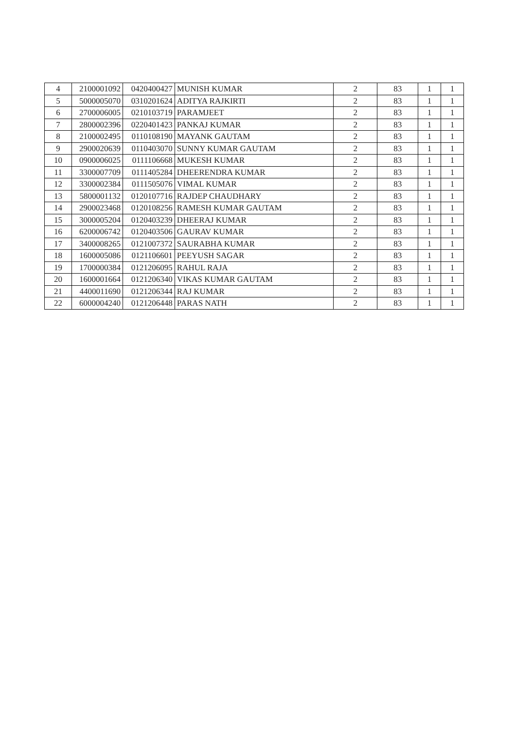| 4 | 2100001092 | 0420400427 | MUNISH KUMAR | 2 | 83 | 1 | 1 |
| 5 | 5000005070 | 0310201624 | ADITYA RAJKIRTI | 2 | 83 | 1 | 1 |
| 6 | 2700006005 | 0210103719 | PARAMJEET | 2 | 83 | 1 | 1 |
| 7 | 2800002396 | 0220401423 | PANKAJ KUMAR | 2 | 83 | 1 | 1 |
| 8 | 2100002495 | 0110108190 | MAYANK GAUTAM | 2 | 83 | 1 | 1 |
| 9 | 2900020639 | 0110403070 | SUNNY KUMAR GAUTAM | 2 | 83 | 1 | 1 |
| 10 | 0900006025 | 0111106668 | MUKESH KUMAR | 2 | 83 | 1 | 1 |
| 11 | 3300007709 | 0111405284 | DHEERENDRA KUMAR | 2 | 83 | 1 | 1 |
| 12 | 3300002384 | 0111505076 | VIMAL KUMAR | 2 | 83 | 1 | 1 |
| 13 | 5800001132 | 0120107716 | RAJDEP CHAUDHARY | 2 | 83 | 1 | 1 |
| 14 | 2900023468 | 0120108256 | RAMESH KUMAR GAUTAM | 2 | 83 | 1 | 1 |
| 15 | 3000005204 | 0120403239 | DHEERAJ KUMAR | 2 | 83 | 1 | 1 |
| 16 | 6200006742 | 0120403506 | GAURAV KUMAR | 2 | 83 | 1 | 1 |
| 17 | 3400008265 | 0121007372 | SAURABHA KUMAR | 2 | 83 | 1 | 1 |
| 18 | 1600005086 | 0121106601 | PEEYUSH SAGAR | 2 | 83 | 1 | 1 |
| 19 | 1700000384 | 0121206095 | RAHUL RAJA | 2 | 83 | 1 | 1 |
| 20 | 1600001664 | 0121206340 | VIKAS KUMAR GAUTAM | 2 | 83 | 1 | 1 |
| 21 | 4400011690 | 0121206344 | RAJ KUMAR | 2 | 83 | 1 | 1 |
| 22 | 6000004240 | 0121206448 | PARAS NATH | 2 | 83 | 1 | 1 |